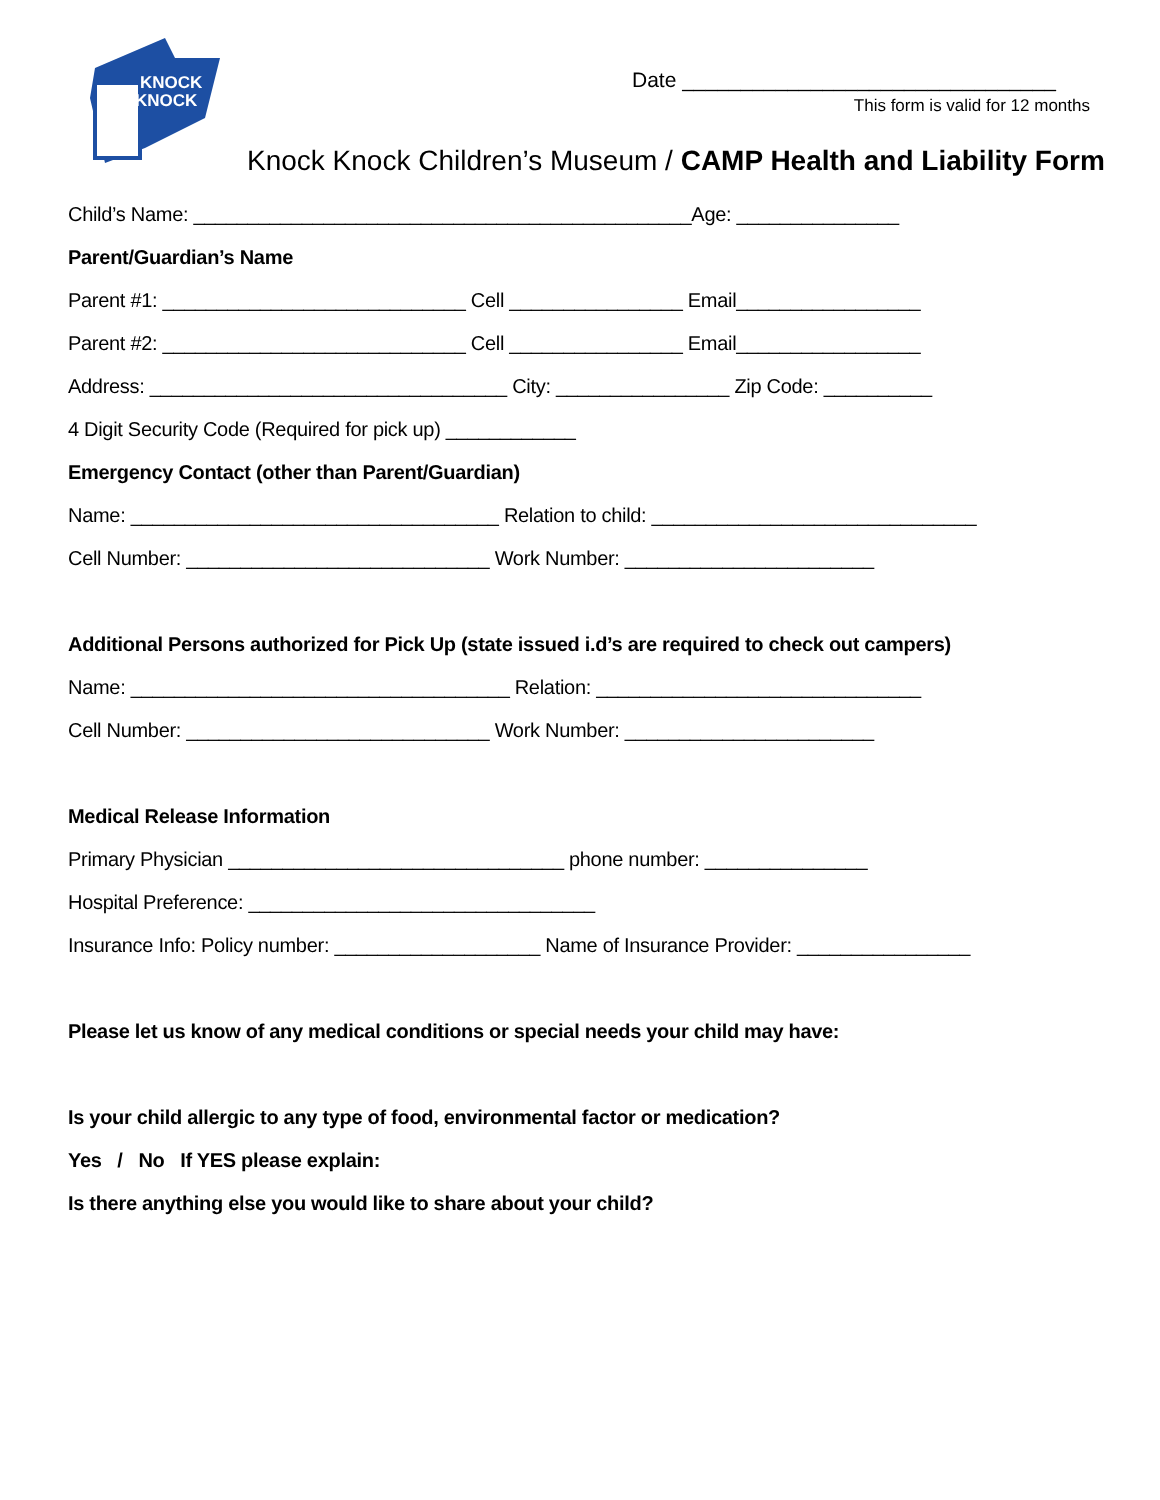KNOCK
KNOCK
Date ________________________________
This form is valid for 12 months
Knock Knock Children’s Museum / CAMP Health and Liability Form
Child’s Name: ______________________________________________Age: _______________
Parent/Guardian’s Name
Parent #1: ____________________________ Cell ________________ Email_________________
Parent #2: ____________________________ Cell ________________ Email_________________
Address: _________________________________ City: ________________ Zip Code: __________
4 Digit Security Code (Required for pick up) ____________
Emergency Contact (other than Parent/Guardian)
Name: __________________________________ Relation to child: ______________________________
Cell Number: ____________________________ Work Number: _______________________
Additional Persons authorized for Pick Up (state issued i.d’s are required to check out campers)
Name: ___________________________________ Relation: ______________________________
Cell Number: ____________________________ Work Number: _______________________
Medical Release Information
Primary Physician _______________________________ phone number: _______________
Hospital Preference: ________________________________
Insurance Info: Policy number: ___________________ Name of Insurance Provider: ________________
Please let us know of any medical conditions or special needs your child may have:
Is your child allergic to any type of food, environmental factor or medication?
Yes / No If YES please explain:
Is there anything else you would like to share about your child?